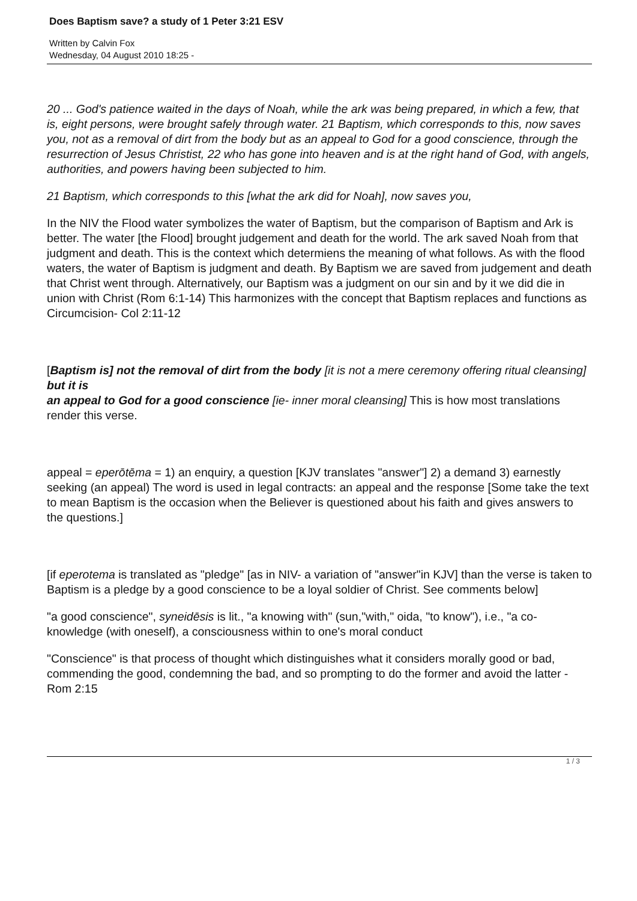Does Baptism save? a study of 1 Peter 3:21 ESV
Written by Calvin Fox
Wednesday, 04 August 2010 18:25 -
20 ... God's patience waited in the days of Noah, while the ark was being prepared, in which a few, that is, eight persons, were brought safely through water. 21 Baptism, which corresponds to this, now saves you, not as a removal of dirt from the body but as an appeal to God for a good conscience, through the resurrection of Jesus Christist, 22 who has gone into heaven and is at the right hand of God, with angels, authorities, and powers having been subjected to him.
21 Baptism, which corresponds to this [what the ark did for Noah], now saves you,
In the NIV the Flood water symbolizes the water of Baptism, but the comparison of Baptism and Ark is better. The water [the Flood] brought judgement and death for the world. The ark saved Noah from that judgment and death. This is the context which determiens the meaning of what follows. As with the flood waters, the water of Baptism is judgment and death. By Baptism we are saved from judgement and death that Christ went through. Alternatively, our Baptism was a judgment on our sin and by it we did die in union with Christ (Rom 6:1-14) This harmonizes with the concept that Baptism replaces and functions as Circumcision- Col 2:11-12
[Baptism is] not the removal of dirt from the body [it is not a mere ceremony offering ritual cleansing] but it is
an appeal to God for a good conscience [ie- inner moral cleansing] This is how most translations render this verse.
appeal = eperōtēma = 1) an enquiry, a question [KJV translates "answer"] 2) a demand 3) earnestly seeking (an appeal) The word is used in legal contracts: an appeal and the response [Some take the text to mean Baptism is the occasion when the Believer is questioned about his faith and gives answers to the questions.]
[if eperotema is translated as "pledge" [as in NIV- a variation of "answer"in KJV] than the verse is taken to Baptism is a pledge by a good conscience to be a loyal soldier of Christ. See comments below]
"a good conscience", syneidēsis is lit., "a knowing with" (sun,"with," oida, "to know"), i.e., "a co-knowledge (with oneself), a consciousness within to one's moral conduct
"Conscience" is that process of thought which distinguishes what it considers morally good or bad, commending the good, condemning the bad, and so prompting to do the former and avoid the latter -Rom 2:15
1 / 3